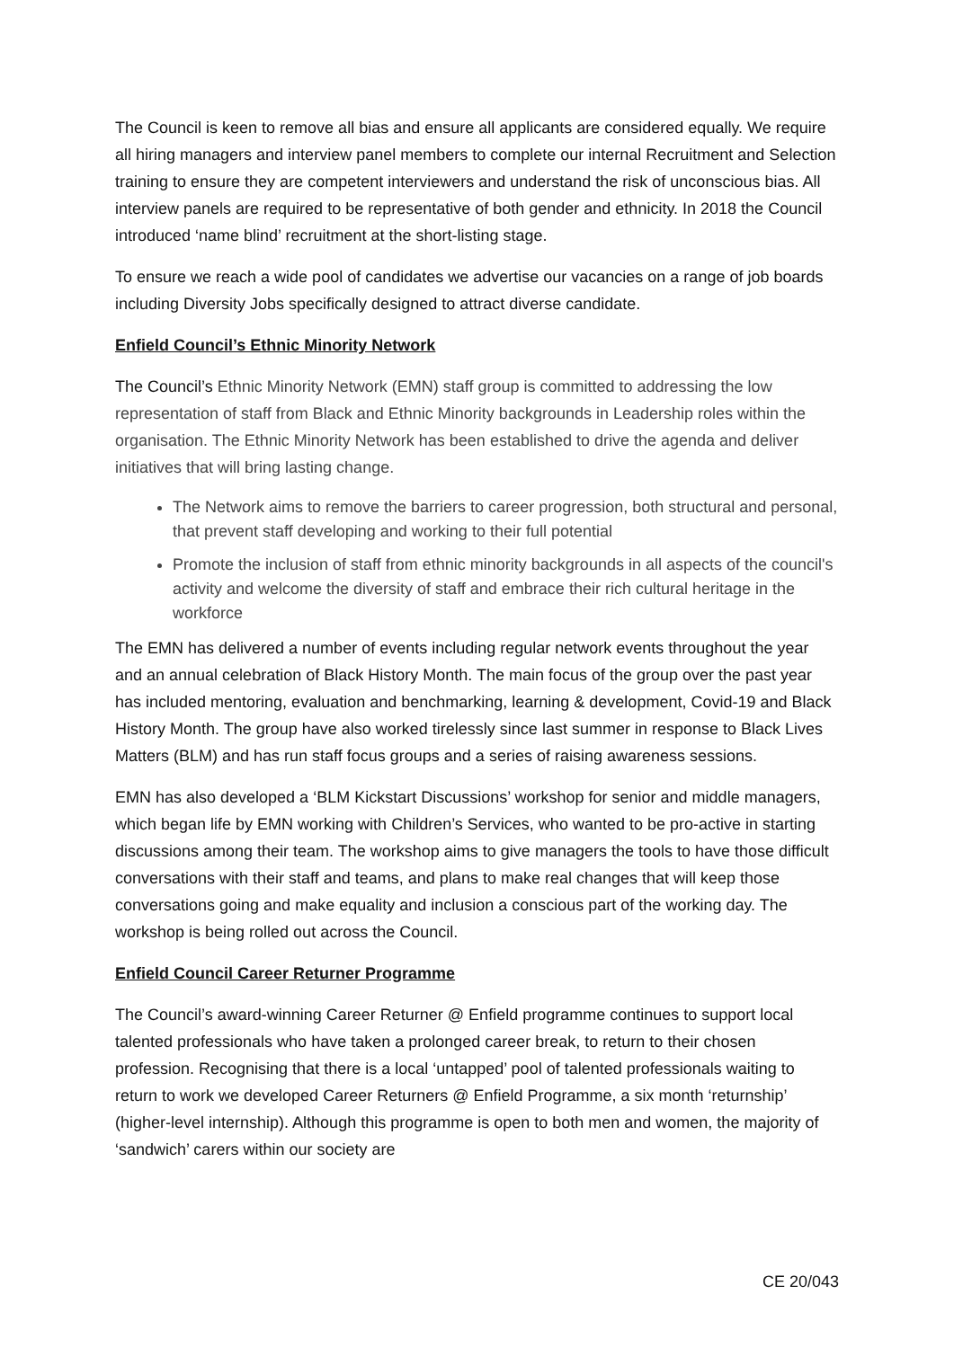The Council is keen to remove all bias and ensure all applicants are considered equally. We require all hiring managers and interview panel members to complete our internal Recruitment and Selection training to ensure they are competent interviewers and understand the risk of unconscious bias. All interview panels are required to be representative of both gender and ethnicity. In 2018 the Council introduced ‘name blind’ recruitment at the short-listing stage.
To ensure we reach a wide pool of candidates we advertise our vacancies on a range of job boards including Diversity Jobs specifically designed to attract diverse candidate.
Enfield Council’s Ethnic Minority Network
The Council’s Ethnic Minority Network (EMN) staff group is committed to addressing the low representation of staff from Black and Ethnic Minority backgrounds in Leadership roles within the organisation. The Ethnic Minority Network has been established to drive the agenda and deliver initiatives that will bring lasting change.
The Network aims to remove the barriers to career progression, both structural and personal, that prevent staff developing and working to their full potential
Promote the inclusion of staff from ethnic minority backgrounds in all aspects of the council's activity and welcome the diversity of staff and embrace their rich cultural heritage in the workforce
The EMN has delivered a number of events including regular network events throughout the year and an annual celebration of Black History Month. The main focus of the group over the past year has included mentoring, evaluation and benchmarking, learning & development, Covid-19 and Black History Month. The group have also worked tirelessly since last summer in response to Black Lives Matters (BLM) and has run staff focus groups and a series of raising awareness sessions.
EMN has also developed a ‘BLM Kickstart Discussions’ workshop for senior and middle managers, which began life by EMN working with Children’s Services, who wanted to be pro-active in starting discussions among their team. The workshop aims to give managers the tools to have those difficult conversations with their staff and teams, and plans to make real changes that will keep those conversations going and make equality and inclusion a conscious part of the working day. The workshop is being rolled out across the Council.
Enfield Council Career Returner Programme
The Council’s award-winning Career Returner @ Enfield programme continues to support local talented professionals who have taken a prolonged career break, to return to their chosen profession. Recognising that there is a local ‘untapped’ pool of talented professionals waiting to return to work we developed Career Returners @ Enfield Programme, a six month ‘returnship’ (higher-level internship). Although this programme is open to both men and women, the majority of ‘sandwich’ carers within our society are
CE 20/043